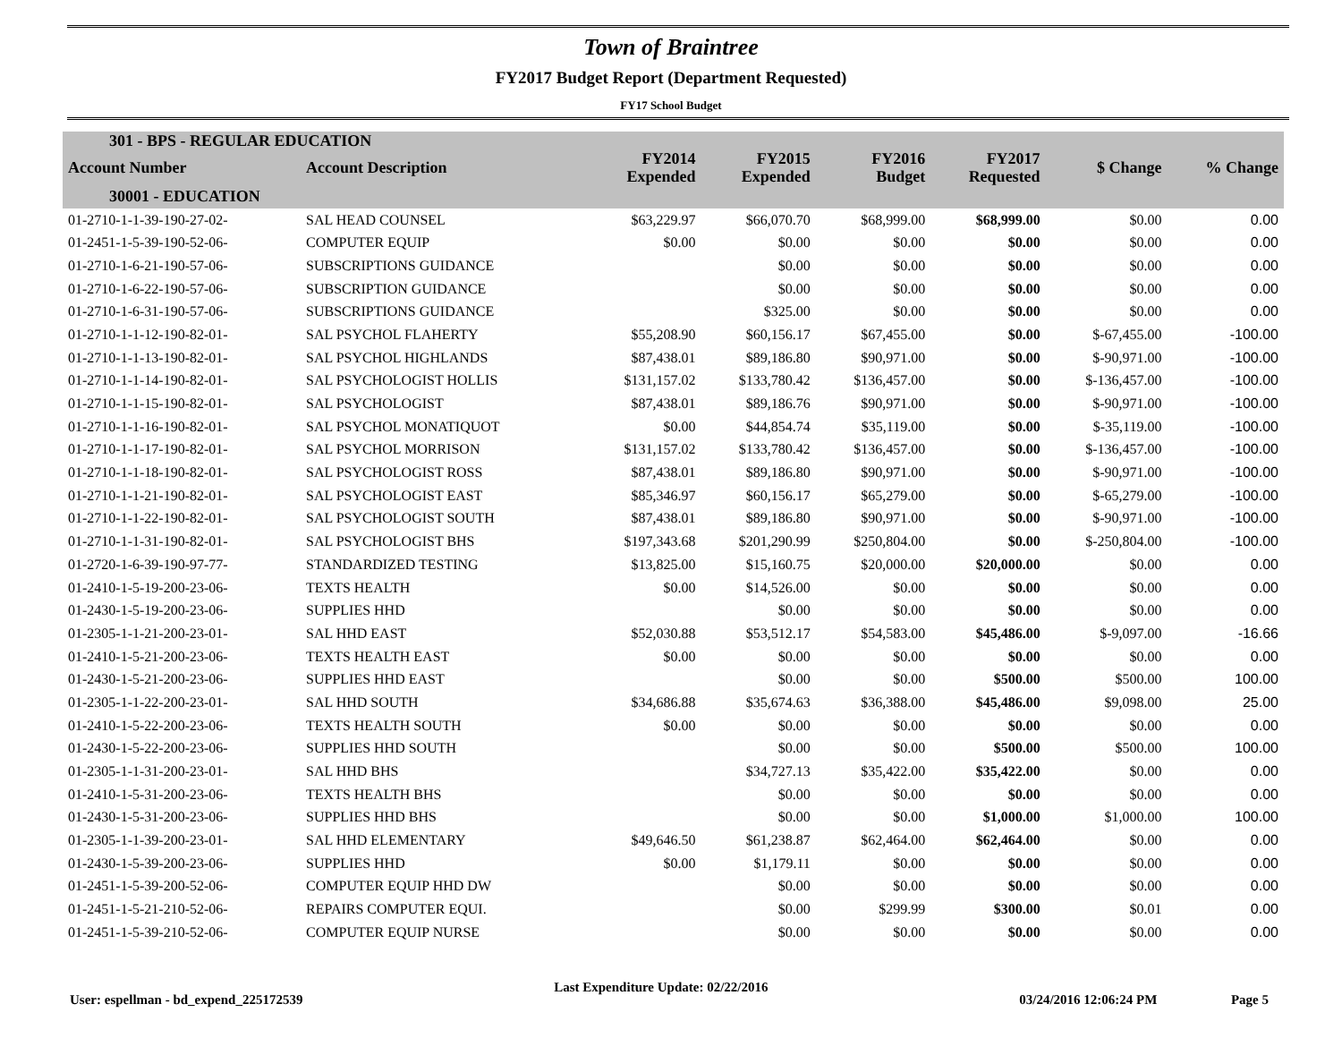Town of Braintree
FY2017 Budget Report (Department Requested)
FY17 School Budget
| 301 - BPS - REGULAR EDUCATION | | | | | | | |
| --- | --- | --- | --- | --- | --- | --- | --- |
| Account Number | Account Description | FY2014 Expended | FY2015 Expended | FY2016 Budget | FY2017 Requested | $ Change | % Change |
| 30001 - EDUCATION | | | | | | | |
| 01-2710-1-1-39-190-27-02- | SAL HEAD COUNSEL | $63,229.97 | $66,070.70 | $68,999.00 | $68,999.00 | $0.00 | 0.00 |
| 01-2451-1-5-39-190-52-06- | COMPUTER EQUIP | $0.00 | $0.00 | $0.00 | $0.00 | $0.00 | 0.00 |
| 01-2710-1-6-21-190-57-06- | SUBSCRIPTIONS GUIDANCE | | $0.00 | $0.00 | $0.00 | $0.00 | 0.00 |
| 01-2710-1-6-22-190-57-06- | SUBSCRIPTION GUIDANCE | | $0.00 | $0.00 | $0.00 | $0.00 | 0.00 |
| 01-2710-1-6-31-190-57-06- | SUBSCRIPTIONS GUIDANCE | | $325.00 | $0.00 | $0.00 | $0.00 | 0.00 |
| 01-2710-1-1-12-190-82-01- | SAL PSYCHOL FLAHERTY | $55,208.90 | $60,156.17 | $67,455.00 | $0.00 | $-67,455.00 | -100.00 |
| 01-2710-1-1-13-190-82-01- | SAL PSYCHOL HIGHLANDS | $87,438.01 | $89,186.80 | $90,971.00 | $0.00 | $-90,971.00 | -100.00 |
| 01-2710-1-1-14-190-82-01- | SAL PSYCHOLOGIST HOLLIS | $131,157.02 | $133,780.42 | $136,457.00 | $0.00 | $-136,457.00 | -100.00 |
| 01-2710-1-1-15-190-82-01- | SAL PSYCHOLOGIST | $87,438.01 | $89,186.76 | $90,971.00 | $0.00 | $-90,971.00 | -100.00 |
| 01-2710-1-1-16-190-82-01- | SAL PSYCHOL MONATIQUOT | $0.00 | $44,854.74 | $35,119.00 | $0.00 | $-35,119.00 | -100.00 |
| 01-2710-1-1-17-190-82-01- | SAL PSYCHOL MORRISON | $131,157.02 | $133,780.42 | $136,457.00 | $0.00 | $-136,457.00 | -100.00 |
| 01-2710-1-1-18-190-82-01- | SAL PSYCHOLOGIST ROSS | $87,438.01 | $89,186.80 | $90,971.00 | $0.00 | $-90,971.00 | -100.00 |
| 01-2710-1-1-21-190-82-01- | SAL PSYCHOLOGIST EAST | $85,346.97 | $60,156.17 | $65,279.00 | $0.00 | $-65,279.00 | -100.00 |
| 01-2710-1-1-22-190-82-01- | SAL PSYCHOLOGIST SOUTH | $87,438.01 | $89,186.80 | $90,971.00 | $0.00 | $-90,971.00 | -100.00 |
| 01-2710-1-1-31-190-82-01- | SAL PSYCHOLOGIST BHS | $197,343.68 | $201,290.99 | $250,804.00 | $0.00 | $-250,804.00 | -100.00 |
| 01-2720-1-6-39-190-97-77- | STANDARDIZED TESTING | $13,825.00 | $15,160.75 | $20,000.00 | $20,000.00 | $0.00 | 0.00 |
| 01-2410-1-5-19-200-23-06- | TEXTS HEALTH | $0.00 | $14,526.00 | $0.00 | $0.00 | $0.00 | 0.00 |
| 01-2430-1-5-19-200-23-06- | SUPPLIES HHD | | $0.00 | $0.00 | $0.00 | $0.00 | 0.00 |
| 01-2305-1-1-21-200-23-01- | SAL HHD EAST | $52,030.88 | $53,512.17 | $54,583.00 | $45,486.00 | $-9,097.00 | -16.66 |
| 01-2410-1-5-21-200-23-06- | TEXTS HEALTH EAST | $0.00 | $0.00 | $0.00 | $0.00 | $0.00 | 0.00 |
| 01-2430-1-5-21-200-23-06- | SUPPLIES HHD EAST | | $0.00 | $0.00 | $500.00 | $500.00 | 100.00 |
| 01-2305-1-1-22-200-23-01- | SAL HHD SOUTH | $34,686.88 | $35,674.63 | $36,388.00 | $45,486.00 | $9,098.00 | 25.00 |
| 01-2410-1-5-22-200-23-06- | TEXTS HEALTH SOUTH | $0.00 | $0.00 | $0.00 | $0.00 | $0.00 | 0.00 |
| 01-2430-1-5-22-200-23-06- | SUPPLIES HHD SOUTH | | $0.00 | $0.00 | $500.00 | $500.00 | 100.00 |
| 01-2305-1-1-31-200-23-01- | SAL HHD BHS | | $34,727.13 | $35,422.00 | $35,422.00 | $0.00 | 0.00 |
| 01-2410-1-5-31-200-23-06- | TEXTS HEALTH BHS | | $0.00 | $0.00 | $0.00 | $0.00 | 0.00 |
| 01-2430-1-5-31-200-23-06- | SUPPLIES HHD BHS | | $0.00 | $0.00 | $1,000.00 | $1,000.00 | 100.00 |
| 01-2305-1-1-39-200-23-01- | SAL HHD ELEMENTARY | $49,646.50 | $61,238.87 | $62,464.00 | $62,464.00 | $0.00 | 0.00 |
| 01-2430-1-5-39-200-23-06- | SUPPLIES HHD | $0.00 | $1,179.11 | $0.00 | $0.00 | $0.00 | 0.00 |
| 01-2451-1-5-39-200-52-06- | COMPUTER EQUIP HHD DW | | $0.00 | $0.00 | $0.00 | $0.00 | 0.00 |
| 01-2451-1-5-21-210-52-06- | REPAIRS COMPUTER EQUI. | | $0.00 | $299.99 | $300.00 | $0.01 | 0.00 |
| 01-2451-1-5-39-210-52-06- | COMPUTER EQUIP NURSE | | $0.00 | $0.00 | $0.00 | $0.00 | 0.00 |
User: espellman - bd_expend_225172539 Last Expenditure Update: 02/22/2016 03/24/2016 12:06:24 PM Page 5